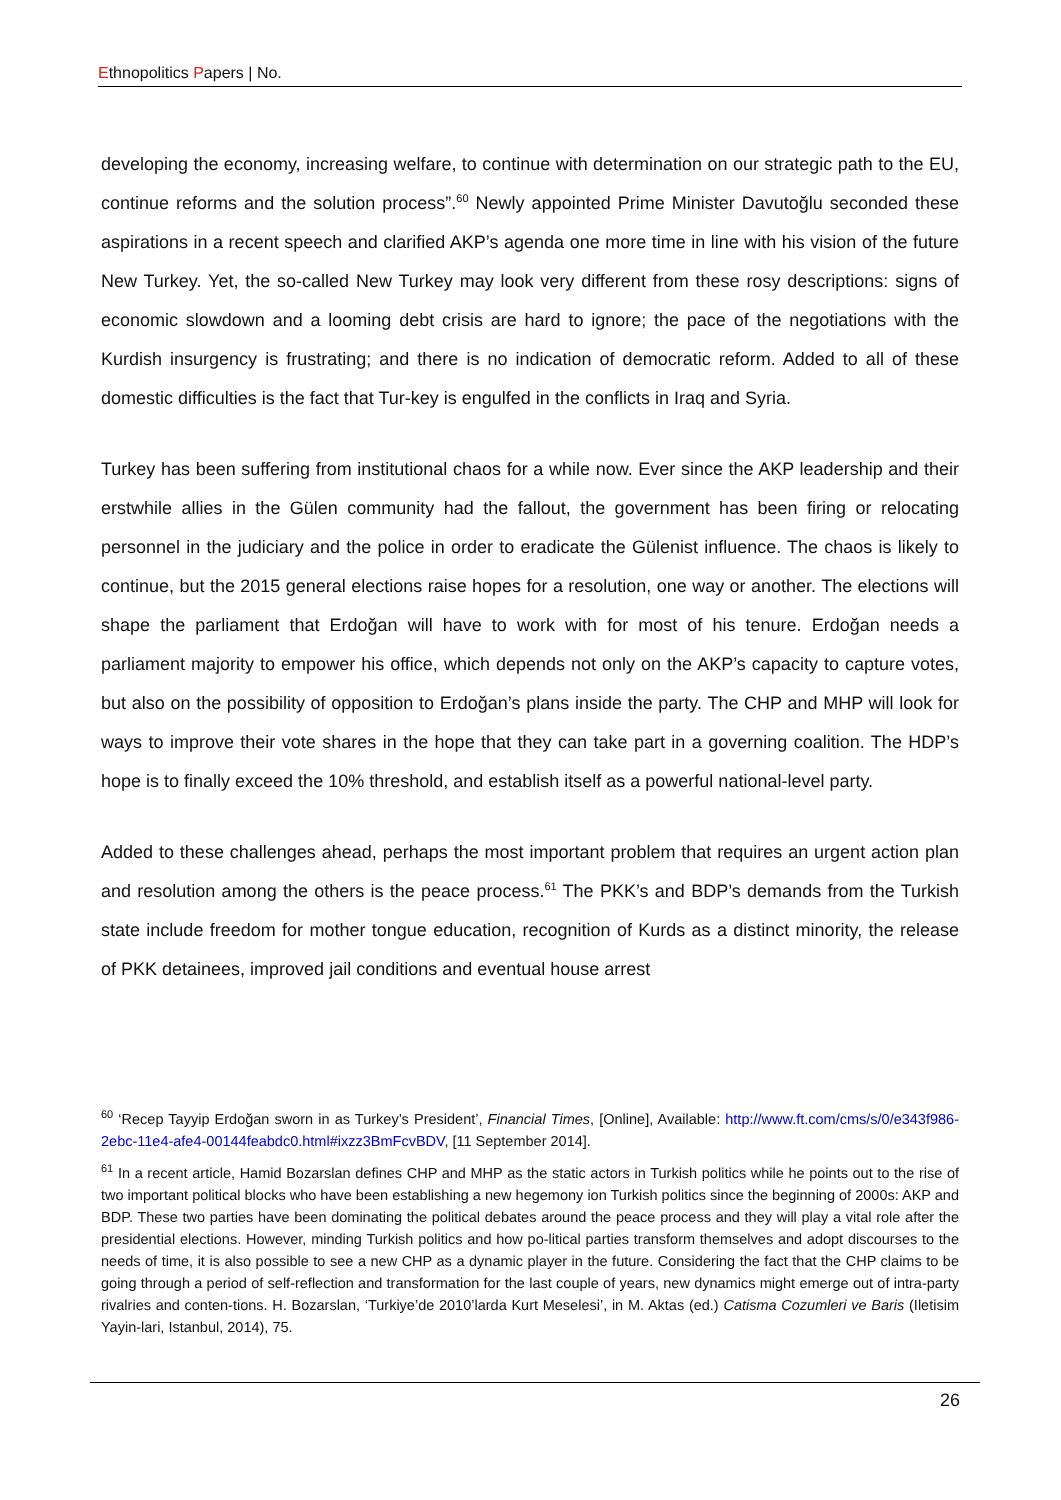Ethnopolitics Papers | No.
developing the economy, increasing welfare, to continue with determination on our strategic path to the EU, continue reforms and the solution process”.<sup>60</sup> Newly appointed Prime Minister Davutoğlu seconded these aspirations in a recent speech and clarified AKP’s agenda one more time in line with his vision of the future New Turkey. Yet, the so-called New Turkey may look very different from these rosy descriptions: signs of economic slowdown and a looming debt crisis are hard to ignore; the pace of the negotiations with the Kurdish insurgency is frustrating; and there is no indication of democratic reform. Added to all of these domestic difficulties is the fact that Tur-key is engulfed in the conflicts in Iraq and Syria.
Turkey has been suffering from institutional chaos for a while now. Ever since the AKP leadership and their erstwhile allies in the Gülen community had the fallout, the government has been firing or relocating personnel in the judiciary and the police in order to eradicate the Gülenist influence. The chaos is likely to continue, but the 2015 general elections raise hopes for a resolution, one way or another. The elections will shape the parliament that Erdoğan will have to work with for most of his tenure. Erdoğan needs a parliament majority to empower his office, which depends not only on the AKP’s capacity to capture votes, but also on the possibility of opposition to Erdoğan’s plans inside the party. The CHP and MHP will look for ways to improve their vote shares in the hope that they can take part in a governing coalition. The HDP’s hope is to finally exceed the 10% threshold, and establish itself as a powerful national-level party.
Added to these challenges ahead, perhaps the most important problem that requires an urgent action plan and resolution among the others is the peace process.<sup>61</sup> The PKK’s and BDP’s demands from the Turkish state include freedom for mother tongue education, recognition of Kurds as a distinct minority, the release of PKK detainees, improved jail conditions and eventual house arrest
<sup>60</sup> ‘Recep Tayyip Erdoğan sworn in as Turkey’s President’, Financial Times, [Online], Available: http://www.ft.com/cms/s/0/e343f986-2ebc-11e4-afe4-00144feabdc0.html#ixzz3BmFcvBDV, [11 September 2014].
<sup>61</sup> In a recent article, Hamid Bozarslan defines CHP and MHP as the static actors in Turkish politics while he points out to the rise of two important political blocks who have been establishing a new hegemony ion Turkish politics since the beginning of 2000s: AKP and BDP. These two parties have been dominating the political debates around the peace process and they will play a vital role after the presidential elections. However, minding Turkish politics and how po-litical parties transform themselves and adopt discourses to the needs of time, it is also possible to see a new CHP as a dynamic player in the future. Considering the fact that the CHP claims to be going through a period of self-reflection and transformation for the last couple of years, new dynamics might emerge out of intra-party rivalries and conten-tions. H. Bozarslan, ‘Turkiye’de 2010’larda Kurt Meselesi’, in M. Aktas (ed.) Catisma Cozumleri ve Baris (Iletisim Yayin-lari, Istanbul, 2014), 75.
26